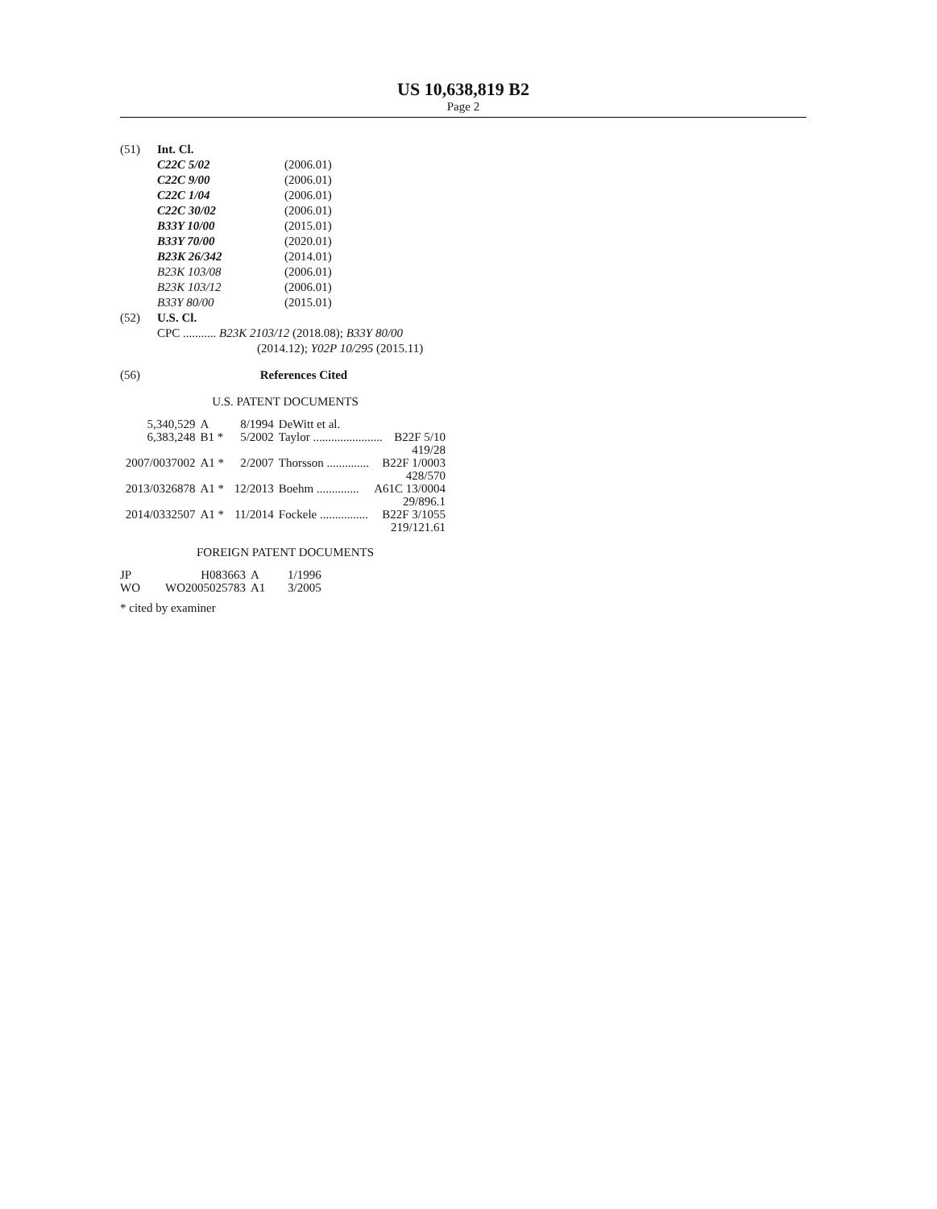US 10,638,819 B2
Page 2
| (51) | Int. Cl. | |
| | C22C 5/02 | (2006.01) |
| | C22C 9/00 | (2006.01) |
| | C22C 1/04 | (2006.01) |
| | C22C 30/02 | (2006.01) |
| | B33Y 10/00 | (2015.01) |
| | B33Y 70/00 | (2020.01) |
| | B23K 26/342 | (2014.01) |
| | B23K 103/08 | (2006.01) |
| | B23K 103/12 | (2006.01) |
| | B33Y 80/00 | (2015.01) |
| (52) | U.S. Cl. | |
| | CPC ........... B23K 2103/12 (2018.08); B33Y 80/00 (2014.12); Y02P 10/295 (2015.11) | |
| (56) | References Cited |
U.S. PATENT DOCUMENTS
| 5,340,529 | A | 8/1994 | DeWitt et al. |
| 6,383,248 | B1 * | 5/2002 | Taylor ....................... B22F 5/10 |
| 419/28 | | | |
| 2007/0037002 | A1 * | 2/2007 | Thorsson .............. B22F 1/0003 |
| 428/570 | | | |
| 2013/0326878 | A1 * | 12/2013 | Boehm .............. A61C 13/0004 |
| 29/896.1 | | | |
| 2014/0332507 | A1 * | 11/2014 | Fockele ................ B22F 3/1055 |
| 219/121.61 | | | |
FOREIGN PATENT DOCUMENTS
| JP | H083663 | A | 1/1996 |
| WO | WO2005025783 | A1 | 3/2005 |
* cited by examiner